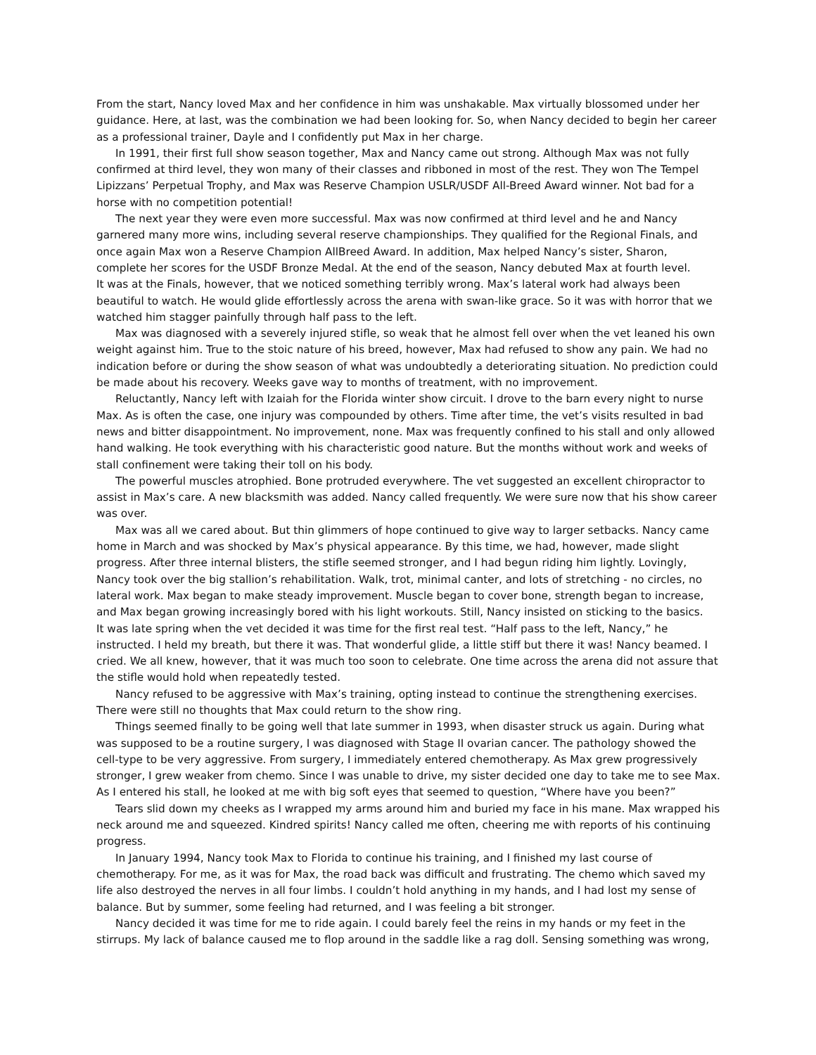From the start, Nancy loved Max and her confidence in him was unshakable. Max virtually blossomed under her guidance. Here, at last, was the combination we had been looking for. So, when Nancy decided to begin her career as a professional trainer, Dayle and I confidently put Max in her charge.
In 1991, their first full show season together, Max and Nancy came out strong. Although Max was not fully confirmed at third level, they won many of their classes and ribboned in most of the rest. They won The Tempel Lipizzans’ Perpetual Trophy, and Max was Reserve Champion USLR/USDF All-Breed Award winner. Not bad for a horse with no competition potential!
The next year they were even more successful. Max was now confirmed at third level and he and Nancy garnered many more wins, including several reserve championships. They qualified for the Regional Finals, and once again Max won a Reserve Champion AllBreed Award. In addition, Max helped Nancy’s sister, Sharon, complete her scores for the USDF Bronze Medal. At the end of the season, Nancy debuted Max at fourth level.
It was at the Finals, however, that we noticed something terribly wrong. Max’s lateral work had always been beautiful to watch. He would glide effortlessly across the arena with swan-like grace. So it was with horror that we watched him stagger painfully through half pass to the left.
Max was diagnosed with a severely injured stifle, so weak that he almost fell over when the vet leaned his own weight against him. True to the stoic nature of his breed, however, Max had refused to show any pain. We had no indication before or during the show season of what was undoubtedly a deteriorating situation. No prediction could be made about his recovery. Weeks gave way to months of treatment, with no improvement.
Reluctantly, Nancy left with Izaiah for the Florida winter show circuit. I drove to the barn every night to nurse Max. As is often the case, one injury was compounded by others. Time after time, the vet’s visits resulted in bad news and bitter disappointment. No improvement, none. Max was frequently confined to his stall and only allowed hand walking. He took everything with his characteristic good nature. But the months without work and weeks of stall confinement were taking their toll on his body.
The powerful muscles atrophied. Bone protruded everywhere. The vet suggested an excellent chiropractor to assist in Max’s care. A new blacksmith was added. Nancy called frequently. We were sure now that his show career was over.
Max was all we cared about. But thin glimmers of hope continued to give way to larger setbacks. Nancy came home in March and was shocked by Max’s physical appearance. By this time, we had, however, made slight progress. After three internal blisters, the stifle seemed stronger, and I had begun riding him lightly. Lovingly, Nancy took over the big stallion’s rehabilitation. Walk, trot, minimal canter, and lots of stretching - no circles, no lateral work. Max began to make steady improvement. Muscle began to cover bone, strength began to increase, and Max began growing increasingly bored with his light workouts. Still, Nancy insisted on sticking to the basics.
It was late spring when the vet decided it was time for the first real test. “Half pass to the left, Nancy,” he instructed. I held my breath, but there it was. That wonderful glide, a little stiff but there it was! Nancy beamed. I cried. We all knew, however, that it was much too soon to celebrate. One time across the arena did not assure that the stifle would hold when repeatedly tested.
Nancy refused to be aggressive with Max’s training, opting instead to continue the strengthening exercises. There were still no thoughts that Max could return to the show ring.
Things seemed finally to be going well that late summer in 1993, when disaster struck us again. During what was supposed to be a routine surgery, I was diagnosed with Stage II ovarian cancer. The pathology showed the cell-type to be very aggressive. From surgery, I immediately entered chemotherapy. As Max grew progressively stronger, I grew weaker from chemo. Since I was unable to drive, my sister decided one day to take me to see Max. As I entered his stall, he looked at me with big soft eyes that seemed to question, “Where have you been?”
Tears slid down my cheeks as I wrapped my arms around him and buried my face in his mane. Max wrapped his neck around me and squeezed. Kindred spirits! Nancy called me often, cheering me with reports of his continuing progress.
In January 1994, Nancy took Max to Florida to continue his training, and I finished my last course of chemotherapy. For me, as it was for Max, the road back was difficult and frustrating. The chemo which saved my life also destroyed the nerves in all four limbs. I couldn’t hold anything in my hands, and I had lost my sense of balance. But by summer, some feeling had returned, and I was feeling a bit stronger.
Nancy decided it was time for me to ride again. I could barely feel the reins in my hands or my feet in the stirrups. My lack of balance caused me to flop around in the saddle like a rag doll. Sensing something was wrong,